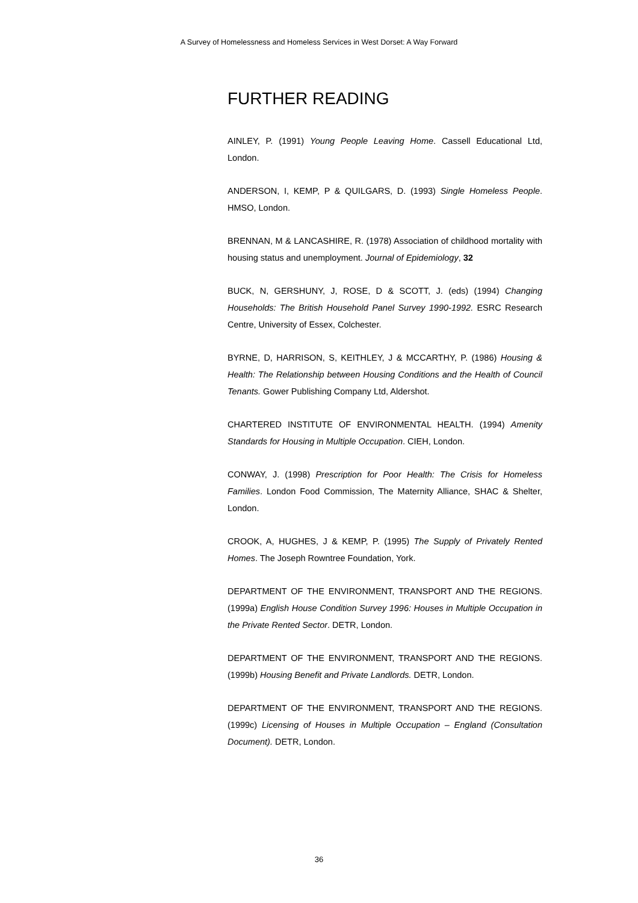A Survey of Homelessness and Homeless Services in West Dorset: A Way Forward
FURTHER READING
AINLEY, P. (1991) Young People Leaving Home. Cassell Educational Ltd, London.
ANDERSON, I, KEMP, P & QUILGARS, D. (1993) Single Homeless People. HMSO, London.
BRENNAN, M & LANCASHIRE, R. (1978) Association of childhood mortality with housing status and unemployment. Journal of Epidemiology, 32
BUCK, N, GERSHUNY, J, ROSE, D & SCOTT, J. (eds) (1994) Changing Households: The British Household Panel Survey 1990-1992. ESRC Research Centre, University of Essex, Colchester.
BYRNE, D, HARRISON, S, KEITHLEY, J & MCCARTHY, P. (1986) Housing & Health: The Relationship between Housing Conditions and the Health of Council Tenants. Gower Publishing Company Ltd, Aldershot.
CHARTERED INSTITUTE OF ENVIRONMENTAL HEALTH. (1994) Amenity Standards for Housing in Multiple Occupation. CIEH, London.
CONWAY, J. (1998) Prescription for Poor Health: The Crisis for Homeless Families. London Food Commission, The Maternity Alliance, SHAC & Shelter, London.
CROOK, A, HUGHES, J & KEMP, P. (1995) The Supply of Privately Rented Homes. The Joseph Rowntree Foundation, York.
DEPARTMENT OF THE ENVIRONMENT, TRANSPORT AND THE REGIONS. (1999a) English House Condition Survey 1996: Houses in Multiple Occupation in the Private Rented Sector. DETR, London.
DEPARTMENT OF THE ENVIRONMENT, TRANSPORT AND THE REGIONS. (1999b) Housing Benefit and Private Landlords. DETR, London.
DEPARTMENT OF THE ENVIRONMENT, TRANSPORT AND THE REGIONS. (1999c) Licensing of Houses in Multiple Occupation – England (Consultation Document). DETR, London.
36